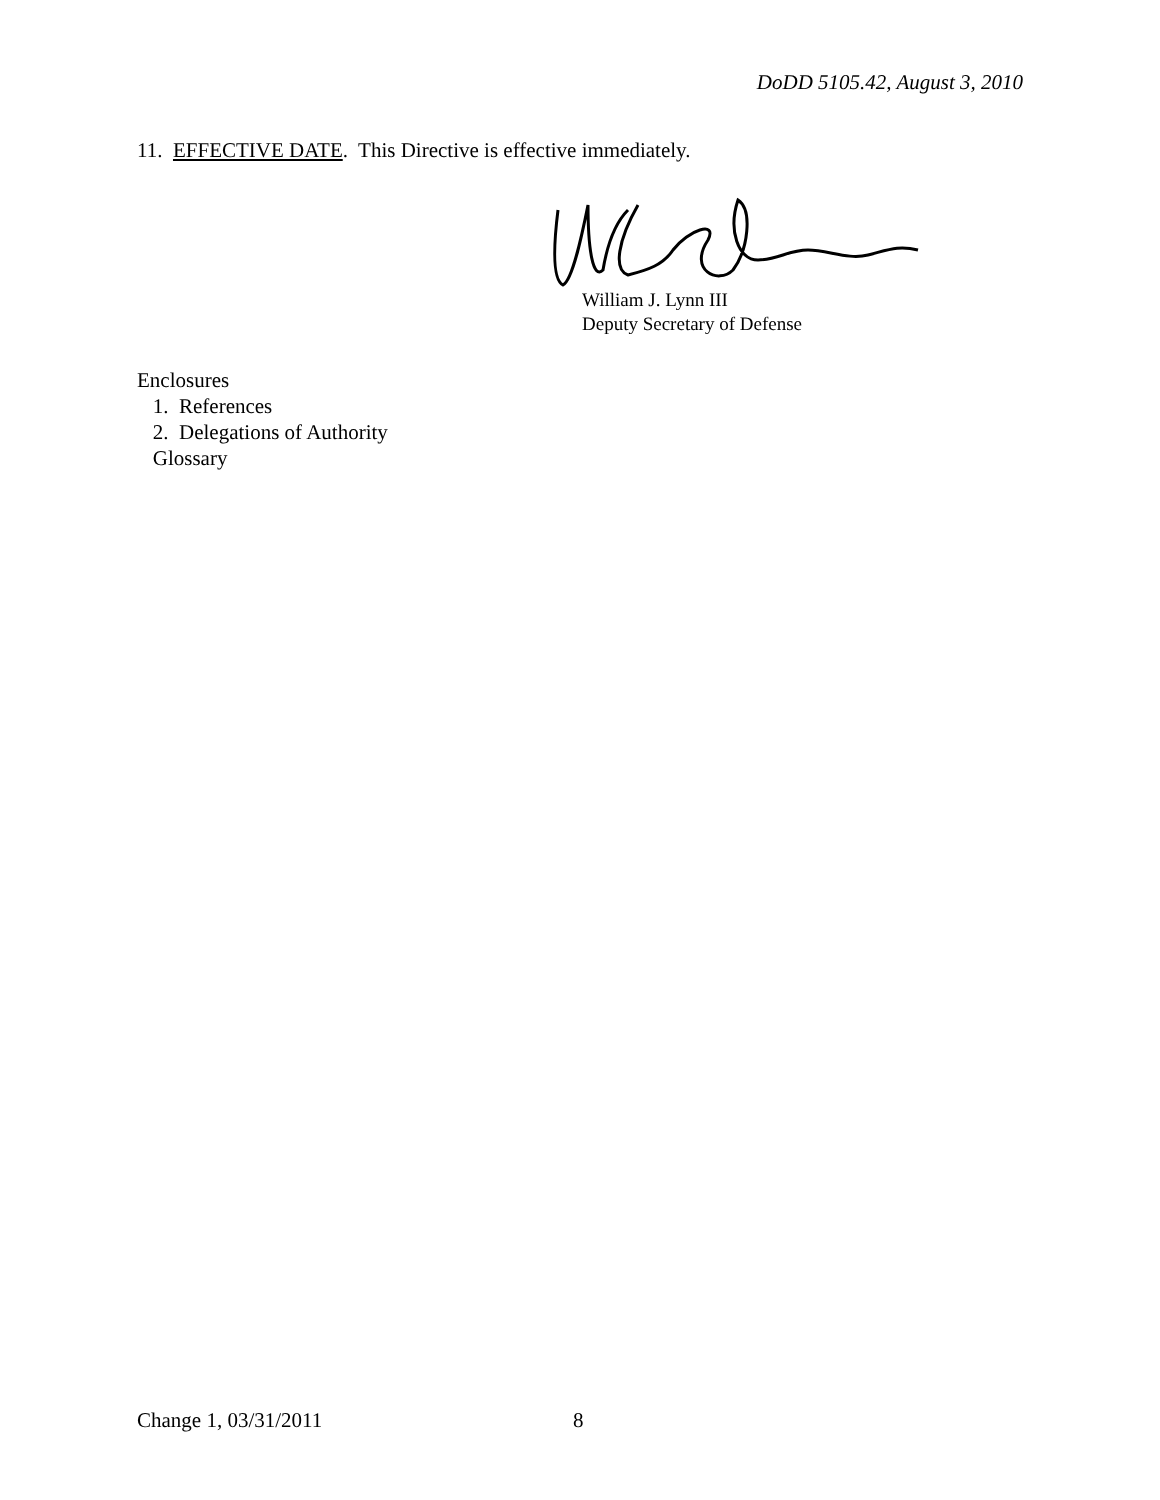DoDD 5105.42, August 3, 2010
11. EFFECTIVE DATE. This Directive is effective immediately.
William J. Lynn III
Deputy Secretary of Defense
Enclosures
1. References
2. Delegations of Authority
Glossary
Change 1, 03/31/2011 8